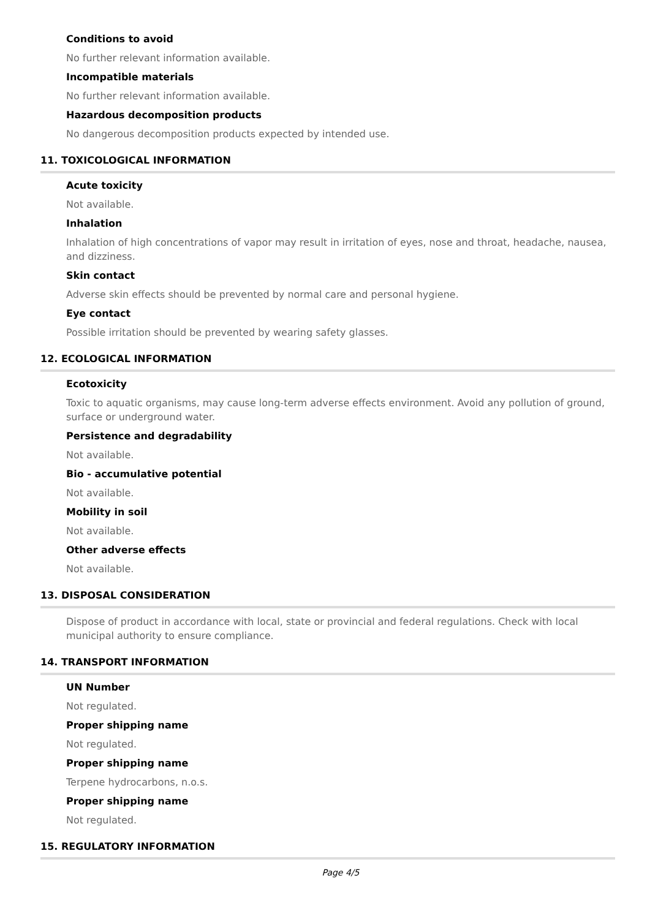Conditions to avoid
No further relevant information available.
Incompatible materials
No further relevant information available.
Hazardous decomposition products
No dangerous decomposition products expected by intended use.
11. TOXICOLOGICAL INFORMATION
Acute toxicity
Not available.
Inhalation
Inhalation of high concentrations of vapor may result in irritation of eyes, nose and throat, headache, nausea, and dizziness.
Skin contact
Adverse skin effects should be prevented by normal care and personal hygiene.
Eye contact
Possible irritation should be prevented by wearing safety glasses.
12. ECOLOGICAL INFORMATION
Ecotoxicity
Toxic to aquatic organisms, may cause long-term adverse effects environment. Avoid any pollution of ground, surface or underground water.
Persistence and degradability
Not available.
Bio - accumulative potential
Not available.
Mobility in soil
Not available.
Other adverse effects
Not available.
13. DISPOSAL CONSIDERATION
Dispose of product in accordance with local, state or provincial and federal regulations. Check with local municipal authority to ensure compliance.
14. TRANSPORT INFORMATION
UN Number
Not regulated.
Proper shipping name
Not regulated.
Proper shipping name
Terpene hydrocarbons, n.o.s.
Proper shipping name
Not regulated.
15. REGULATORY INFORMATION
Page 4/5